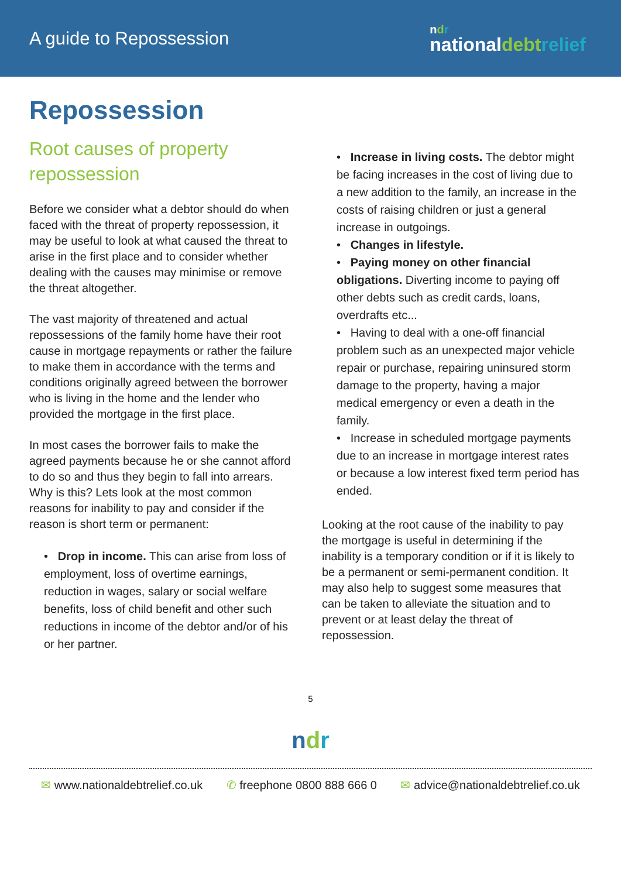A guide to Repossession
ndr
nationaldebt relief
Repossession
Root causes of property repossession
Before we consider what a debtor should do when faced with the threat of property repossession, it may be useful to look at what caused the threat to arise in the first place and to consider whether dealing with the causes may minimise or remove the threat altogether.
The vast majority of threatened and actual repossessions of the family home have their root cause in mortgage repayments or rather the failure to make them in accordance with the terms and conditions originally agreed between the borrower who is living in the home and the lender who provided the mortgage in the first place.
In most cases the borrower fails to make the agreed payments because he or she cannot afford to do so and thus they begin to fall into arrears. Why is this? Lets look at the most common reasons for inability to pay and consider if the reason is short term or permanent:
• Drop in income. This can arise from loss of employment, loss of overtime earnings, reduction in wages, salary or social welfare benefits, loss of child benefit and other such reductions in income of the debtor and/or of his or her partner.
• Increase in living costs. The debtor might be facing increases in the cost of living due to a new addition to the family, an increase in the costs of raising children or just a general increase in outgoings.
• Changes in lifestyle.
• Paying money on other financial obligations. Diverting income to paying off other debts such as credit cards, loans, overdrafts etc...
• Having to deal with a one-off financial problem such as an unexpected major vehicle repair or purchase, repairing uninsured storm damage to the property, having a major medical emergency or even a death in the family.
• Increase in scheduled mortgage payments due to an increase in mortgage interest rates or because a low interest fixed term period has ended.
Looking at the root cause of the inability to pay the mortgage is useful in determining if the inability is a temporary condition or if it is likely to be a permanent or semi-permanent condition. It may also help to suggest some measures that can be taken to alleviate the situation and to prevent or at least delay the threat of repossession.
5
ndr
✉ www.nationaldebtrelief.co.uk ✆ freephone 0800 888 666 0 ✉ advice@nationaldebtrelief.co.uk